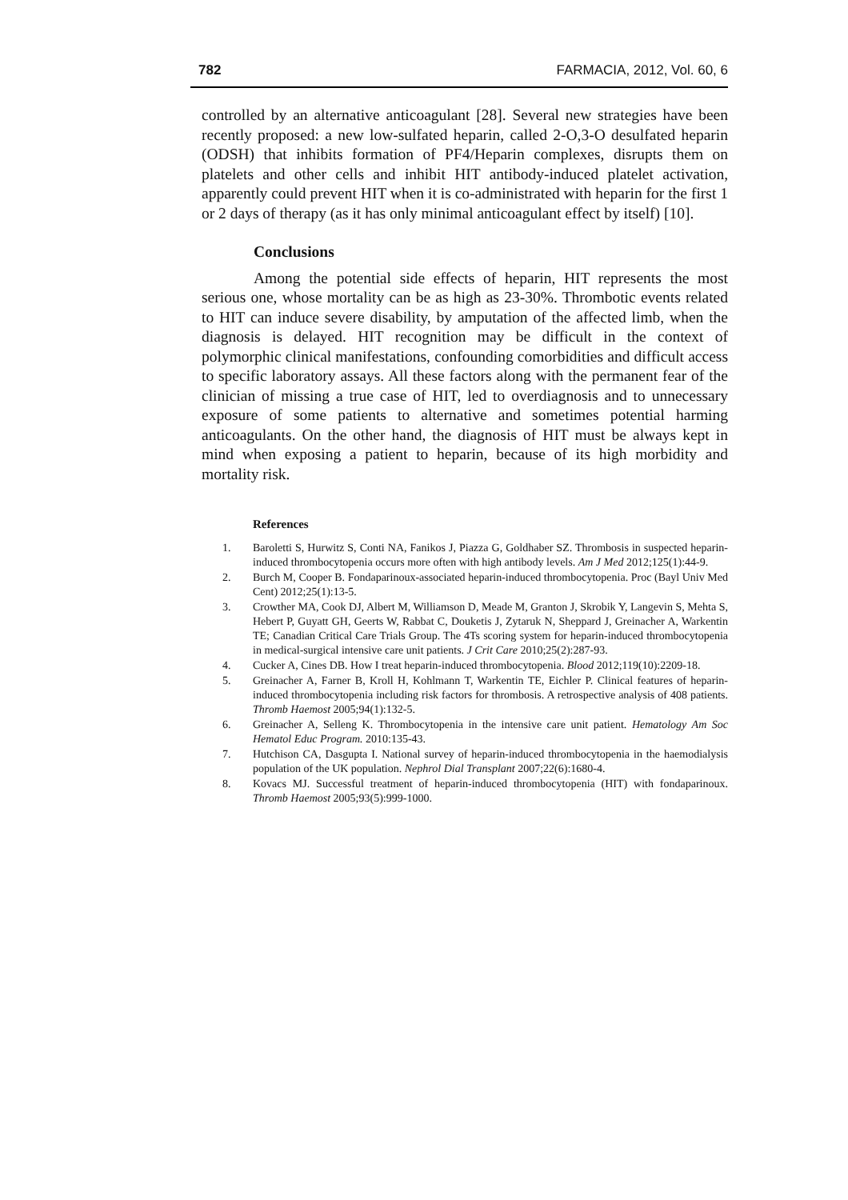782 FARMACIA, 2012, Vol. 60, 6
controlled by an alternative anticoagulant [28]. Several new strategies have been recently proposed: a new low-sulfated heparin, called 2-O,3-O desulfated heparin (ODSH) that inhibits formation of PF4/Heparin complexes, disrupts them on platelets and other cells and inhibit HIT antibody-induced platelet activation, apparently could prevent HIT when it is co-administrated with heparin for the first 1 or 2 days of therapy (as it has only minimal anticoagulant effect by itself) [10].
Conclusions
Among the potential side effects of heparin, HIT represents the most serious one, whose mortality can be as high as 23-30%. Thrombotic events related to HIT can induce severe disability, by amputation of the affected limb, when the diagnosis is delayed. HIT recognition may be difficult in the context of polymorphic clinical manifestations, confounding comorbidities and difficult access to specific laboratory assays. All these factors along with the permanent fear of the clinician of missing a true case of HIT, led to overdiagnosis and to unnecessary exposure of some patients to alternative and sometimes potential harming anticoagulants. On the other hand, the diagnosis of HIT must be always kept in mind when exposing a patient to heparin, because of its high morbidity and mortality risk.
References
1. Baroletti S, Hurwitz S, Conti NA, Fanikos J, Piazza G, Goldhaber SZ. Thrombosis in suspected heparin-induced thrombocytopenia occurs more often with high antibody levels. Am J Med 2012;125(1):44-9.
2. Burch M, Cooper B. Fondaparinoux-associated heparin-induced thrombocytopenia. Proc (Bayl Univ Med Cent) 2012;25(1):13-5.
3. Crowther MA, Cook DJ, Albert M, Williamson D, Meade M, Granton J, Skrobik Y, Langevin S, Mehta S, Hebert P, Guyatt GH, Geerts W, Rabbat C, Douketis J, Zytaruk N, Sheppard J, Greinacher A, Warkentin TE; Canadian Critical Care Trials Group. The 4Ts scoring system for heparin-induced thrombocytopenia in medical-surgical intensive care unit patients. J Crit Care 2010;25(2):287-93.
4. Cucker A, Cines DB. How I treat heparin-induced thrombocytopenia. Blood 2012;119(10):2209-18.
5. Greinacher A, Farner B, Kroll H, Kohlmann T, Warkentin TE, Eichler P. Clinical features of heparin-induced thrombocytopenia including risk factors for thrombosis. A retrospective analysis of 408 patients. Thromb Haemost 2005;94(1):132-5.
6. Greinacher A, Selleng K. Thrombocytopenia in the intensive care unit patient. Hematology Am Soc Hematol Educ Program. 2010:135-43.
7. Hutchison CA, Dasgupta I. National survey of heparin-induced thrombocytopenia in the haemodialysis population of the UK population. Nephrol Dial Transplant 2007;22(6):1680-4.
8. Kovacs MJ. Successful treatment of heparin-induced thrombocytopenia (HIT) with fondaparinoux. Thromb Haemost 2005;93(5):999-1000.